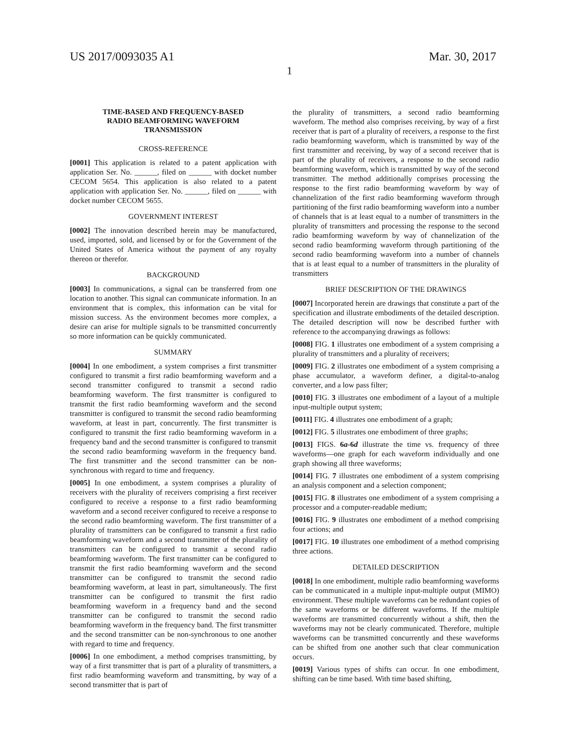US 2017/0093035 A1 Mar. 30, 2017
1
TIME-BASED AND FREQUENCY-BASED
RADIO BEAMFORMING WAVEFORM
TRANSMISSION
CROSS-REFERENCE
[0001] This application is related to a patent application with application Ser. No. ______, filed on ______ with docket number CECOM 5654. This application is also related to a patent application with application Ser. No. ______, filed on ______ with docket number CECOM 5655.
GOVERNMENT INTEREST
[0002] The innovation described herein may be manufactured, used, imported, sold, and licensed by or for the Government of the United States of America without the payment of any royalty thereon or therefor.
BACKGROUND
[0003] In communications, a signal can be transferred from one location to another. This signal can communicate information. In an environment that is complex, this information can be vital for mission success. As the environment becomes more complex, a desire can arise for multiple signals to be transmitted concurrently so more information can be quickly communicated.
SUMMARY
[0004] In one embodiment, a system comprises a first transmitter configured to transmit a first radio beamforming waveform and a second transmitter configured to transmit a second radio beamforming waveform. The first transmitter is configured to transmit the first radio beamforming waveform and the second transmitter is configured to transmit the second radio beamforming waveform, at least in part, concurrently. The first transmitter is configured to transmit the first radio beamforming waveform in a frequency band and the second transmitter is configured to transmit the second radio beamforming waveform in the frequency band. The first transmitter and the second transmitter can be non-synchronous with regard to time and frequency.
[0005] In one embodiment, a system comprises a plurality of receivers with the plurality of receivers comprising a first receiver configured to receive a response to a first radio beamforming waveform and a second receiver configured to receive a response to the second radio beamforming waveform. The first transmitter of a plurality of transmitters can be configured to transmit a first radio beamforming waveform and a second transmitter of the plurality of transmitters can be configured to transmit a second radio beamforming waveform. The first transmitter can be configured to transmit the first radio beamforming waveform and the second transmitter can be configured to transmit the second radio beamforming waveform, at least in part, simultaneously. The first transmitter can be configured to transmit the first radio beamforming waveform in a frequency band and the second transmitter can be configured to transmit the second radio beamforming waveform in the frequency band. The first transmitter and the second transmitter can be non-synchronous to one another with regard to time and frequency.
[0006] In one embodiment, a method comprises transmitting, by way of a first transmitter that is part of a plurality of transmitters, a first radio beamforming waveform and transmitting, by way of a second transmitter that is part of
the plurality of transmitters, a second radio beamforming waveform. The method also comprises receiving, by way of a first receiver that is part of a plurality of receivers, a response to the first radio beamforming waveform, which is transmitted by way of the first transmitter and receiving, by way of a second receiver that is part of the plurality of receivers, a response to the second radio beamforming waveform, which is transmitted by way of the second transmitter. The method additionally comprises processing the response to the first radio beamforming waveform by way of channelization of the first radio beamforming waveform through partitioning of the first radio beamforming waveform into a number of channels that is at least equal to a number of transmitters in the plurality of transmitters and processing the response to the second radio beamforming waveform by way of channelization of the second radio beamforming waveform through partitioning of the second radio beamforming waveform into a number of channels that is at least equal to a number of transmitters in the plurality of transmitters
BRIEF DESCRIPTION OF THE DRAWINGS
[0007] Incorporated herein are drawings that constitute a part of the specification and illustrate embodiments of the detailed description. The detailed description will now be described further with reference to the accompanying drawings as follows:
[0008] FIG. 1 illustrates one embodiment of a system comprising a plurality of transmitters and a plurality of receivers;
[0009] FIG. 2 illustrates one embodiment of a system comprising a phase accumulator, a waveform definer, a digital-to-analog converter, and a low pass filter;
[0010] FIG. 3 illustrates one embodiment of a layout of a multiple input-multiple output system;
[0011] FIG. 4 illustrates one embodiment of a graph;
[0012] FIG. 5 illustrates one embodiment of three graphs;
[0013] FIGS. 6a-6d illustrate the time vs. frequency of three waveforms—one graph for each waveform individually and one graph showing all three waveforms;
[0014] FIG. 7 illustrates one embodiment of a system comprising an analysis component and a selection component;
[0015] FIG. 8 illustrates one embodiment of a system comprising a processor and a computer-readable medium;
[0016] FIG. 9 illustrates one embodiment of a method comprising four actions; and
[0017] FIG. 10 illustrates one embodiment of a method comprising three actions.
DETAILED DESCRIPTION
[0018] In one embodiment, multiple radio beamforming waveforms can be communicated in a multiple input-multiple output (MIMO) environment. These multiple waveforms can be redundant copies of the same waveforms or be different waveforms. If the multiple waveforms are transmitted concurrently without a shift, then the waveforms may not be clearly communicated. Therefore, multiple waveforms can be transmitted concurrently and these waveforms can be shifted from one another such that clear communication occurs.
[0019] Various types of shifts can occur. In one embodiment, shifting can be time based. With time based shifting,